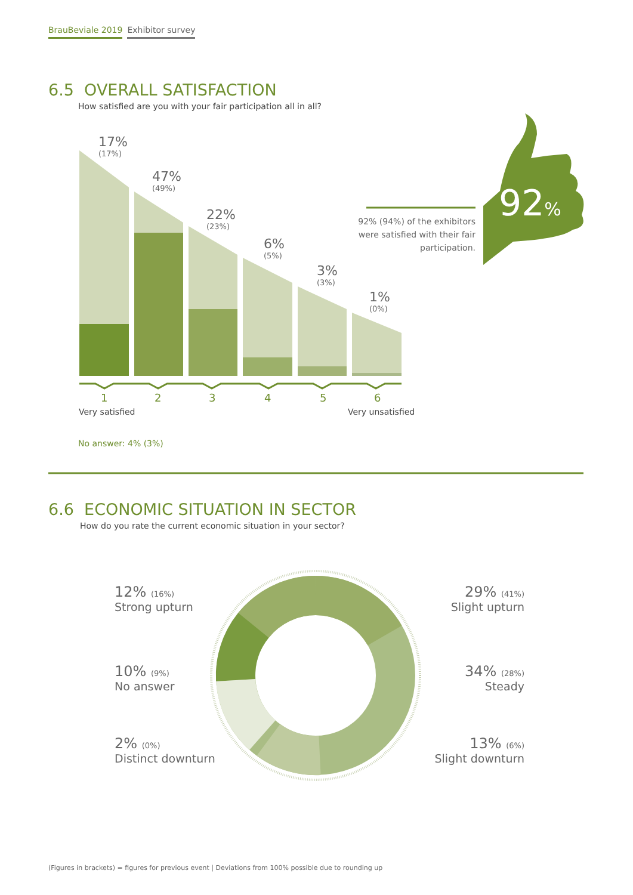BrauBeviale 2019 Exhibitor survey
6.5 OVERALL SATISFACTION
How satisfied are you with your fair participation all in all?
17%
(17%)
47%
(49%)
22%
(23%)
6%
(5%)
3%
(3%)
1%
(0%)
92%
92% (94%) of the exhibitors were satisfied with their fair participation.
1 2 3 4 5 6
Very satisfied Very unsatisfied
No answer: 4% (3%)
6.6 ECONOMIC SITUATION IN SECTOR
How do you rate the current economic situation in your sector?
12% (16%)
Strong upturn
10% (9%)
No answer
2% (0%)
Distinct downturn
29% (41%)
Slight upturn
34% (28%)
Steady
13% (6%)
Slight downturn
(Figures in brackets) = figures for previous event | Deviations from 100% possible due to rounding up